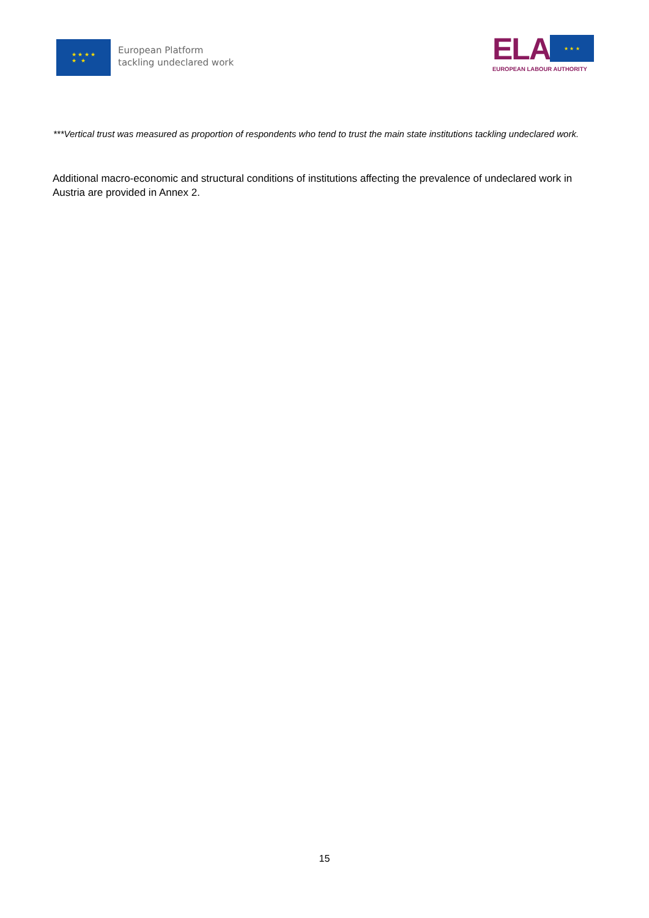★ ★ ★ ★
★ ★
European Platform
tackling undeclared work
ELA
★ ★ ★
EUROPEAN LABOUR AUTHORITY
***Vertical trust was measured as proportion of respondents who tend to trust the main state institutions tackling undeclared work.
Additional macro-economic and structural conditions of institutions affecting the prevalence of undeclared work in Austria are provided in Annex 2.
15